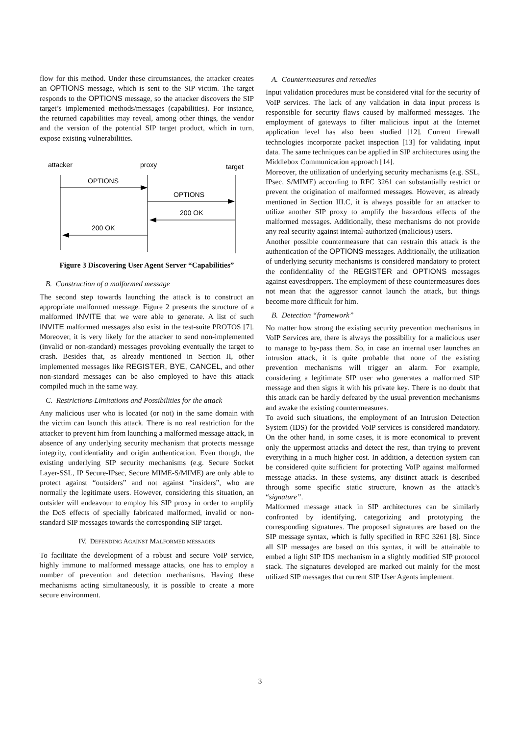flow for this method. Under these circumstances, the attacker creates an OPTIONS message, which is sent to the SIP victim. The target responds to the OPTIONS message, so the attacker discovers the SIP target’s implemented methods/messages (capabilities). For instance, the returned capabilities may reveal, among other things, the vendor and the version of the potential SIP target product, which in turn, expose existing vulnerabilities.
attacker
proxy
target
OPTIONS
OPTIONS
200 OK
200 OK
Figure 3 Discovering User Agent Server “Capabilities”
B. Construction of a malformed message
The second step towards launching the attack is to construct an appropriate malformed message. Figure 2 presents the structure of a malformed INVITE that we were able to generate. A list of such INVITE malformed messages also exist in the test-suite PROTOS [7]. Moreover, it is very likely for the attacker to send non-implemented (invalid or non-standard) messages provoking eventually the target to crash. Besides that, as already mentioned in Section II, other implemented messages like REGISTER, BYE, CANCEL, and other non-standard messages can be also employed to have this attack compiled much in the same way.
C. Restrictions-Limitations and Possibilities for the attack
Any malicious user who is located (or not) in the same domain with the victim can launch this attack. There is no real restriction for the attacker to prevent him from launching a malformed message attack, in absence of any underlying security mechanism that protects message integrity, confidentiality and origin authentication. Even though, the existing underlying SIP security mechanisms (e.g. Secure Socket Layer-SSL, IP Secure-IPsec, Secure MIME-S/MIME) are only able to protect against “outsiders” and not against “insiders”, who are normally the legitimate users. However, considering this situation, an outsider will endeavour to employ his SIP proxy in order to amplify the DoS effects of specially fabricated malformed, invalid or non-standard SIP messages towards the corresponding SIP target.
IV. DEFENDING AGAINST MALFORMED MESSAGES
To facilitate the development of a robust and secure VoIP service, highly immune to malformed message attacks, one has to employ a number of prevention and detection mechanisms. Having these mechanisms acting simultaneously, it is possible to create a more secure environment.
A. Countermeasures and remedies
Input validation procedures must be considered vital for the security of VoIP services. The lack of any validation in data input process is responsible for security flaws caused by malformed messages. The employment of gateways to filter malicious input at the Internet application level has also been studied [12]. Current firewall technologies incorporate packet inspection [13] for validating input data. The same techniques can be applied in SIP architectures using the Middlebox Communication approach [14].
Moreover, the utilization of underlying security mechanisms (e.g. SSL, IPsec, S/MIME) according to RFC 3261 can substantially restrict or prevent the origination of malformed messages. However, as already mentioned in Section III.C, it is always possible for an attacker to utilize another SIP proxy to amplify the hazardous effects of the malformed messages. Additionally, these mechanisms do not provide any real security against internal-authorized (malicious) users.
Another possible countermeasure that can restrain this attack is the authentication of the OPTIONS messages. Additionally, the utilization of underlying security mechanisms is considered mandatory to protect the confidentiality of the REGISTER and OPTIONS messages against eavesdroppers. The employment of these countermeasures does not mean that the aggressor cannot launch the attack, but things become more difficult for him.
B. Detection “framework”
No matter how strong the existing security prevention mechanisms in VoIP Services are, there is always the possibility for a malicious user to manage to by-pass them. So, in case an internal user launches an intrusion attack, it is quite probable that none of the existing prevention mechanisms will trigger an alarm. For example, considering a legitimate SIP user who generates a malformed SIP message and then signs it with his private key. There is no doubt that this attack can be hardly defeated by the usual prevention mechanisms and awake the existing countermeasures.
To avoid such situations, the employment of an Intrusion Detection System (IDS) for the provided VoIP services is considered mandatory. On the other hand, in some cases, it is more economical to prevent only the uppermost attacks and detect the rest, than trying to prevent everything in a much higher cost. In addition, a detection system can be considered quite sufficient for protecting VoIP against malformed message attacks. In these systems, any distinct attack is described through some specific static structure, known as the attack’s “signature”.
Malformed message attack in SIP architectures can be similarly confronted by identifying, categorizing and prototyping the corresponding signatures. The proposed signatures are based on the SIP message syntax, which is fully specified in RFC 3261 [8]. Since all SIP messages are based on this syntax, it will be attainable to embed a light SIP IDS mechanism in a slightly modified SIP protocol stack. The signatures developed are marked out mainly for the most utilized SIP messages that current SIP User Agents implement.
3